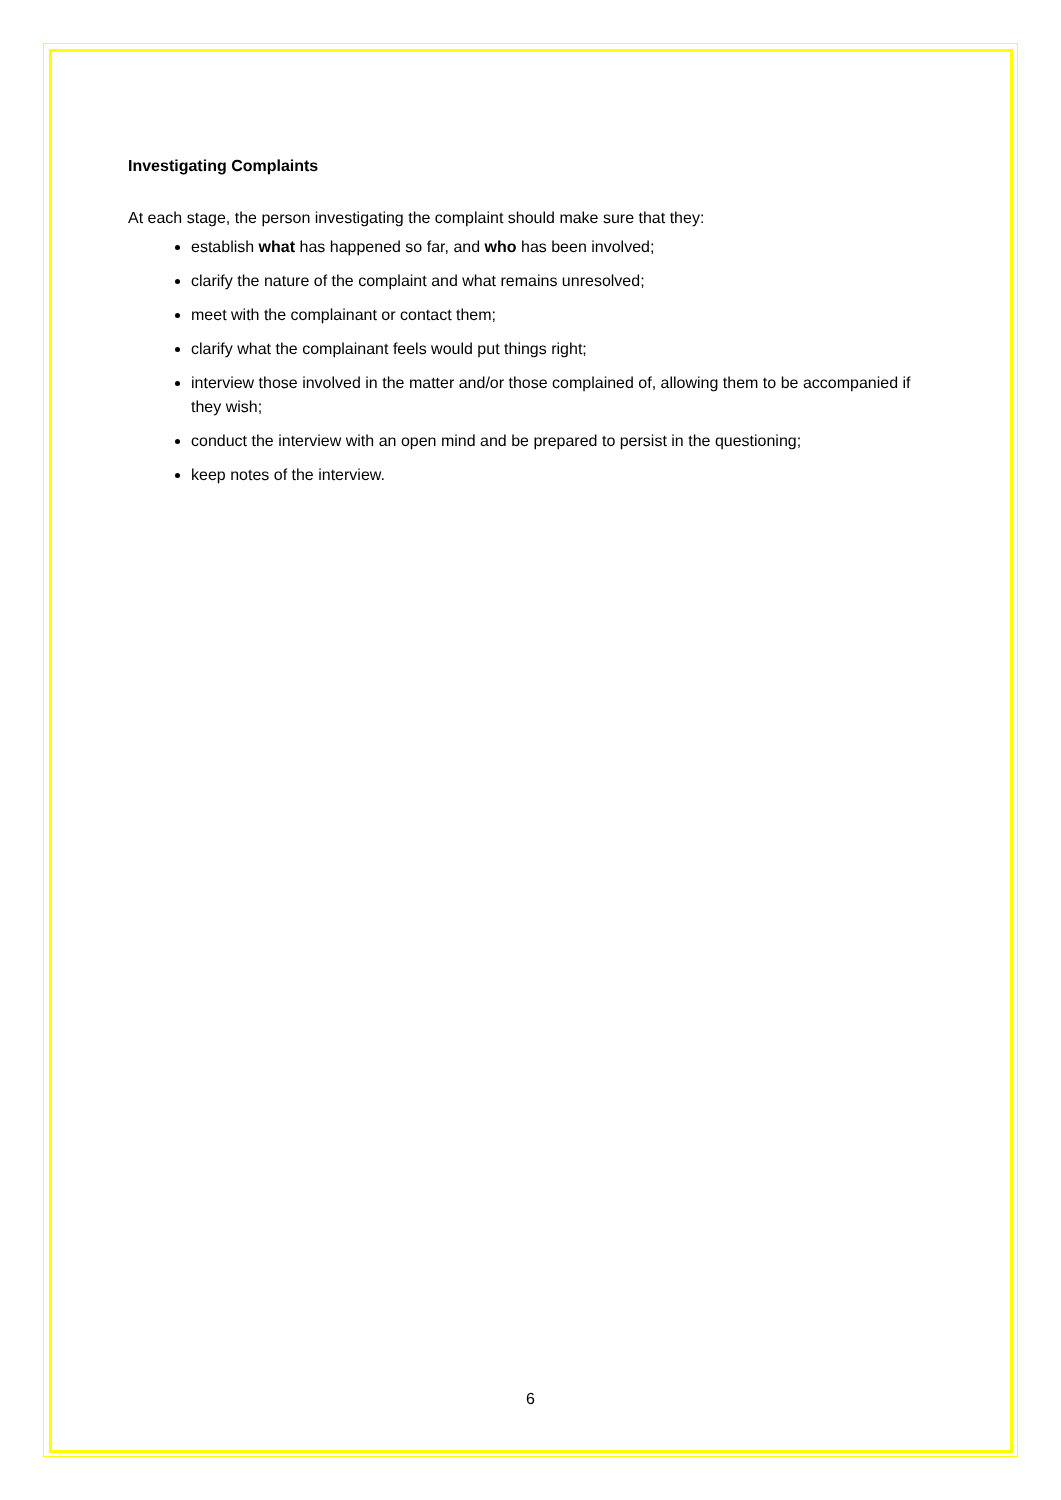Investigating Complaints
At each stage, the person investigating the complaint should make sure that they:
establish what has happened so far, and who has been involved;
clarify the nature of the complaint and what remains unresolved;
meet with the complainant or contact them;
clarify what the complainant feels would put things right;
interview those involved in the matter and/or those complained of, allowing them to be accompanied if they wish;
conduct the interview with an open mind and be prepared to persist in the questioning;
keep notes of the interview.
6